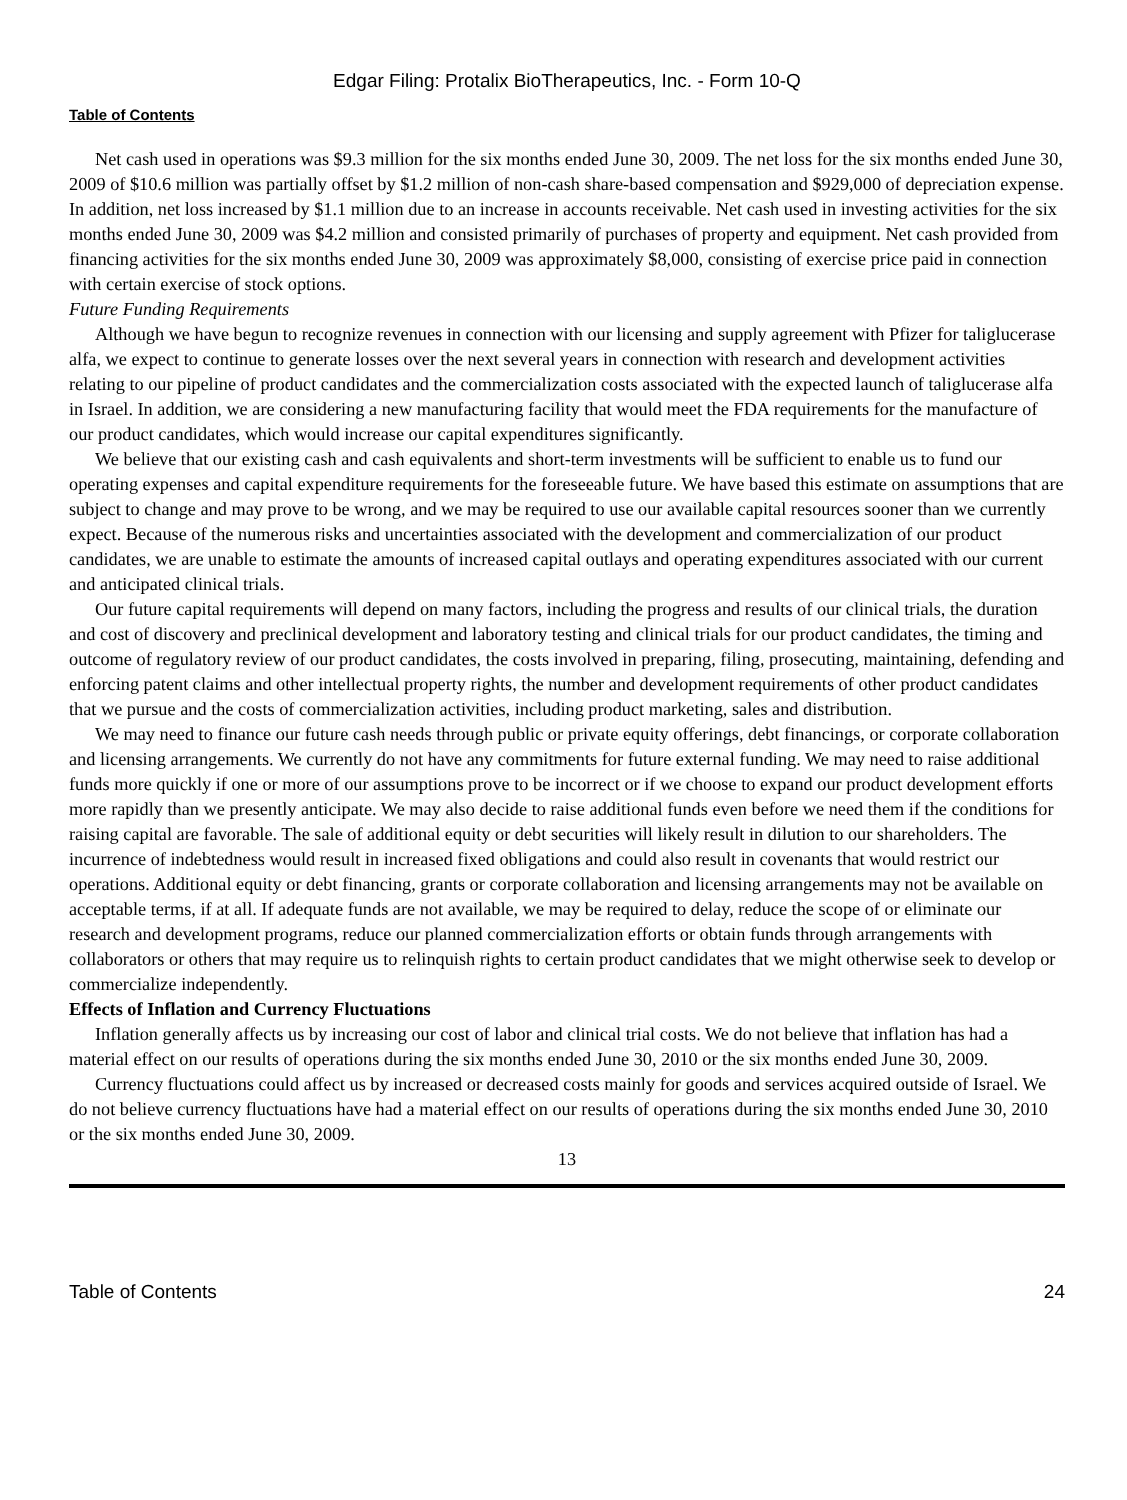Edgar Filing: Protalix BioTherapeutics, Inc. - Form 10-Q
Table of Contents
Net cash used in operations was $9.3 million for the six months ended June 30, 2009. The net loss for the six months ended June 30, 2009 of $10.6 million was partially offset by $1.2 million of non-cash share-based compensation and $929,000 of depreciation expense. In addition, net loss increased by $1.1 million due to an increase in accounts receivable. Net cash used in investing activities for the six months ended June 30, 2009 was $4.2 million and consisted primarily of purchases of property and equipment. Net cash provided from financing activities for the six months ended June 30, 2009 was approximately $8,000, consisting of exercise price paid in connection with certain exercise of stock options.
Future Funding Requirements
Although we have begun to recognize revenues in connection with our licensing and supply agreement with Pfizer for taliglucerase alfa, we expect to continue to generate losses over the next several years in connection with research and development activities relating to our pipeline of product candidates and the commercialization costs associated with the expected launch of taliglucerase alfa in Israel. In addition, we are considering a new manufacturing facility that would meet the FDA requirements for the manufacture of our product candidates, which would increase our capital expenditures significantly.
We believe that our existing cash and cash equivalents and short-term investments will be sufficient to enable us to fund our operating expenses and capital expenditure requirements for the foreseeable future. We have based this estimate on assumptions that are subject to change and may prove to be wrong, and we may be required to use our available capital resources sooner than we currently expect. Because of the numerous risks and uncertainties associated with the development and commercialization of our product candidates, we are unable to estimate the amounts of increased capital outlays and operating expenditures associated with our current and anticipated clinical trials.
Our future capital requirements will depend on many factors, including the progress and results of our clinical trials, the duration and cost of discovery and preclinical development and laboratory testing and clinical trials for our product candidates, the timing and outcome of regulatory review of our product candidates, the costs involved in preparing, filing, prosecuting, maintaining, defending and enforcing patent claims and other intellectual property rights, the number and development requirements of other product candidates that we pursue and the costs of commercialization activities, including product marketing, sales and distribution.
We may need to finance our future cash needs through public or private equity offerings, debt financings, or corporate collaboration and licensing arrangements. We currently do not have any commitments for future external funding. We may need to raise additional funds more quickly if one or more of our assumptions prove to be incorrect or if we choose to expand our product development efforts more rapidly than we presently anticipate. We may also decide to raise additional funds even before we need them if the conditions for raising capital are favorable. The sale of additional equity or debt securities will likely result in dilution to our shareholders. The incurrence of indebtedness would result in increased fixed obligations and could also result in covenants that would restrict our operations. Additional equity or debt financing, grants or corporate collaboration and licensing arrangements may not be available on acceptable terms, if at all. If adequate funds are not available, we may be required to delay, reduce the scope of or eliminate our research and development programs, reduce our planned commercialization efforts or obtain funds through arrangements with collaborators or others that may require us to relinquish rights to certain product candidates that we might otherwise seek to develop or commercialize independently.
Effects of Inflation and Currency Fluctuations
Inflation generally affects us by increasing our cost of labor and clinical trial costs. We do not believe that inflation has had a material effect on our results of operations during the six months ended June 30, 2010 or the six months ended June 30, 2009.
Currency fluctuations could affect us by increased or decreased costs mainly for goods and services acquired outside of Israel. We do not believe currency fluctuations have had a material effect on our results of operations during the six months ended June 30, 2010 or the six months ended June 30, 2009.
13
Table of Contents 24